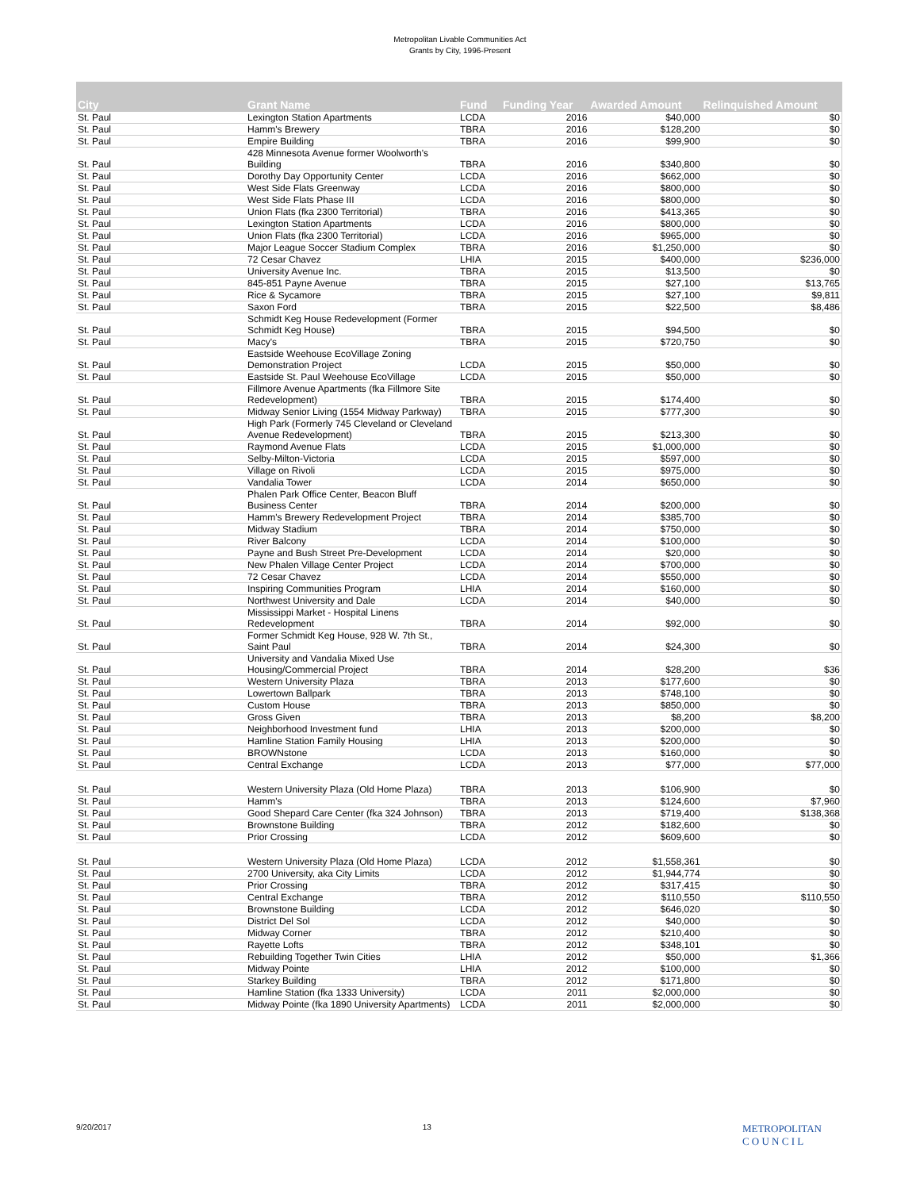Metropolitan Livable Communities Act
Grants by City, 1996-Present
| City | Grant Name | Fund | Funding Year | Awarded Amount | Relinquished Amount |
| --- | --- | --- | --- | --- | --- |
| St. Paul | Lexington Station Apartments | LCDA | 2016 | $40,000 | $0 |
| St. Paul | Hamm's Brewery | TBRA | 2016 | $128,200 | $0 |
| St. Paul | Empire Building | TBRA | 2016 | $99,900 | $0 |
| St. Paul | 428 Minnesota Avenue former Woolworth's Building | TBRA | 2016 | $340,800 | $0 |
| St. Paul | Dorothy Day Opportunity Center | LCDA | 2016 | $662,000 | $0 |
| St. Paul | West Side Flats Greenway | LCDA | 2016 | $800,000 | $0 |
| St. Paul | West Side Flats Phase III | LCDA | 2016 | $800,000 | $0 |
| St. Paul | Union Flats (fka 2300 Territorial) | TBRA | 2016 | $413,365 | $0 |
| St. Paul | Lexington Station Apartments | LCDA | 2016 | $800,000 | $0 |
| St. Paul | Union Flats (fka 2300 Territorial) | LCDA | 2016 | $965,000 | $0 |
| St. Paul | Major League Soccer Stadium Complex | TBRA | 2016 | $1,250,000 | $0 |
| St. Paul | 72 Cesar Chavez | LHIA | 2015 | $400,000 | $236,000 |
| St. Paul | University Avenue Inc. | TBRA | 2015 | $13,500 | $0 |
| St. Paul | 845-851 Payne Avenue | TBRA | 2015 | $27,100 | $13,765 |
| St. Paul | Rice & Sycamore | TBRA | 2015 | $27,100 | $9,811 |
| St. Paul | Saxon Ford | TBRA | 2015 | $22,500 | $8,486 |
| St. Paul | Schmidt Keg House Redevelopment (Former Schmidt Keg House) | TBRA | 2015 | $94,500 | $0 |
| St. Paul | Macy's | TBRA | 2015 | $720,750 | $0 |
| St. Paul | Eastside Weehouse EcoVillage Zoning Demonstration Project | LCDA | 2015 | $50,000 | $0 |
| St. Paul | Eastside St. Paul Weehouse EcoVillage | LCDA | 2015 | $50,000 | $0 |
| St. Paul | Fillmore Avenue Apartments (fka Fillmore Site Redevelopment) | TBRA | 2015 | $174,400 | $0 |
| St. Paul | Midway Senior Living (1554 Midway Parkway) | TBRA | 2015 | $777,300 | $0 |
| St. Paul | High Park (Formerly 745 Cleveland or Cleveland Avenue Redevelopment) | TBRA | 2015 | $213,300 | $0 |
| St. Paul | Raymond Avenue Flats | LCDA | 2015 | $1,000,000 | $0 |
| St. Paul | Selby-Milton-Victoria | LCDA | 2015 | $597,000 | $0 |
| St. Paul | Village on Rivoli | LCDA | 2015 | $975,000 | $0 |
| St. Paul | Vandalia Tower | LCDA | 2014 | $650,000 | $0 |
| St. Paul | Phalen Park Office Center, Beacon Bluff Business Center | TBRA | 2014 | $200,000 | $0 |
| St. Paul | Hamm's Brewery Redevelopment Project | TBRA | 2014 | $385,700 | $0 |
| St. Paul | Midway Stadium | TBRA | 2014 | $750,000 | $0 |
| St. Paul | River Balcony | LCDA | 2014 | $100,000 | $0 |
| St. Paul | Payne and Bush Street Pre-Development | LCDA | 2014 | $20,000 | $0 |
| St. Paul | New Phalen Village Center Project | LCDA | 2014 | $700,000 | $0 |
| St. Paul | 72 Cesar Chavez | LCDA | 2014 | $550,000 | $0 |
| St. Paul | Inspiring Communities Program | LHIA | 2014 | $160,000 | $0 |
| St. Paul | Northwest University and Dale | LCDA | 2014 | $40,000 | $0 |
| St. Paul | Mississippi Market - Hospital Linens Redevelopment | TBRA | 2014 | $92,000 | $0 |
| St. Paul | Former Schmidt Keg House, 928 W. 7th St., Saint Paul | TBRA | 2014 | $24,300 | $0 |
| St. Paul | University and Vandalia Mixed Use Housing/Commercial Project | TBRA | 2014 | $28,200 | $36 |
| St. Paul | Western University Plaza | TBRA | 2013 | $177,600 | $0 |
| St. Paul | Lowertown Ballpark | TBRA | 2013 | $748,100 | $0 |
| St. Paul | Custom House | TBRA | 2013 | $850,000 | $0 |
| St. Paul | Gross Given | TBRA | 2013 | $8,200 | $8,200 |
| St. Paul | Neighborhood Investment fund | LHIA | 2013 | $200,000 | $0 |
| St. Paul | Hamline Station Family Housing | LHIA | 2013 | $200,000 | $0 |
| St. Paul | BROWNstone | LCDA | 2013 | $160,000 | $0 |
| St. Paul | Central Exchange | LCDA | 2013 | $77,000 | $77,000 |
| St. Paul | Western University Plaza (Old Home Plaza) | TBRA | 2013 | $106,900 | $0 |
| St. Paul | Hamm's | TBRA | 2013 | $124,600 | $7,960 |
| St. Paul | Good Shepard Care Center (fka 324 Johnson) | TBRA | 2013 | $719,400 | $138,368 |
| St. Paul | Brownstone Building | TBRA | 2012 | $182,600 | $0 |
| St. Paul | Prior Crossing | LCDA | 2012 | $609,600 | $0 |
| St. Paul | Western University Plaza (Old Home Plaza) | LCDA | 2012 | $1,558,361 | $0 |
| St. Paul | 2700 University, aka City Limits | LCDA | 2012 | $1,944,774 | $0 |
| St. Paul | Prior Crossing | TBRA | 2012 | $317,415 | $0 |
| St. Paul | Central Exchange | TBRA | 2012 | $110,550 | $110,550 |
| St. Paul | Brownstone Building | LCDA | 2012 | $646,020 | $0 |
| St. Paul | District Del Sol | LCDA | 2012 | $40,000 | $0 |
| St. Paul | Midway Corner | TBRA | 2012 | $210,400 | $0 |
| St. Paul | Rayette Lofts | TBRA | 2012 | $348,101 | $0 |
| St. Paul | Rebuilding Together Twin Cities | LHIA | 2012 | $50,000 | $1,366 |
| St. Paul | Midway Pointe | LHIA | 2012 | $100,000 | $0 |
| St. Paul | Starkey Building | TBRA | 2012 | $171,800 | $0 |
| St. Paul | Hamline Station (fka 1333 University) | LCDA | 2011 | $2,000,000 | $0 |
| St. Paul | Midway Pointe (fka 1890 University Apartments) | LCDA | 2011 | $2,000,000 | $0 |
9/20/2017 13 METROPOLITAN
C O U N C I L